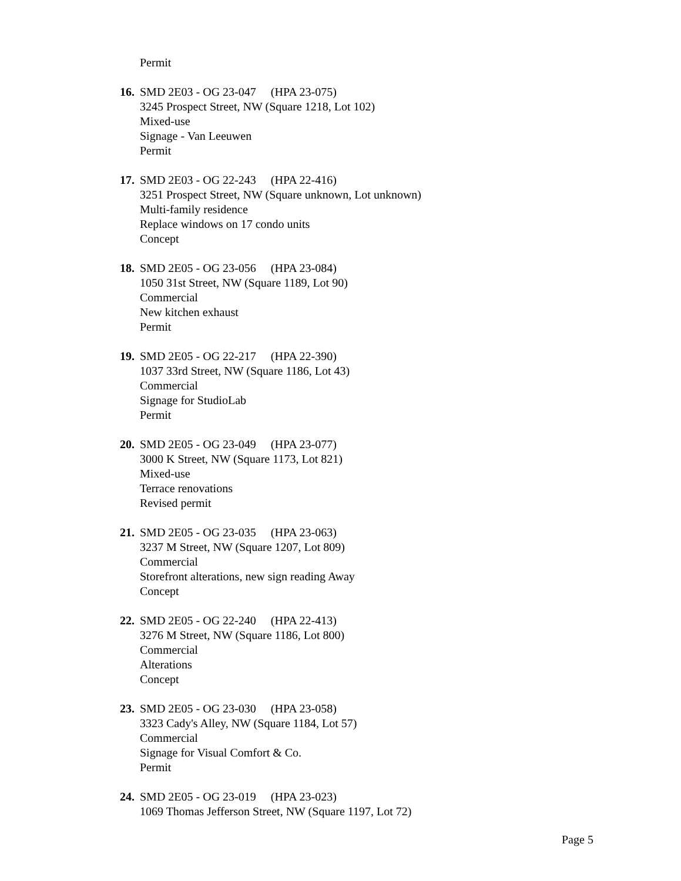Permit
16. SMD 2E03 - OG 23-047 (HPA 23-075)
3245 Prospect Street, NW (Square 1218, Lot 102)
Mixed-use
Signage - Van Leeuwen
Permit
17. SMD 2E03 - OG 22-243 (HPA 22-416)
3251 Prospect Street, NW (Square unknown, Lot unknown)
Multi-family residence
Replace windows on 17 condo units
Concept
18. SMD 2E05 - OG 23-056 (HPA 23-084)
1050 31st Street, NW (Square 1189, Lot 90)
Commercial
New kitchen exhaust
Permit
19. SMD 2E05 - OG 22-217 (HPA 22-390)
1037 33rd Street, NW (Square 1186, Lot 43)
Commercial
Signage for StudioLab
Permit
20. SMD 2E05 - OG 23-049 (HPA 23-077)
3000 K Street, NW (Square 1173, Lot 821)
Mixed-use
Terrace renovations
Revised permit
21. SMD 2E05 - OG 23-035 (HPA 23-063)
3237 M Street, NW (Square 1207, Lot 809)
Commercial
Storefront alterations, new sign reading Away
Concept
22. SMD 2E05 - OG 22-240 (HPA 22-413)
3276 M Street, NW (Square 1186, Lot 800)
Commercial
Alterations
Concept
23. SMD 2E05 - OG 23-030 (HPA 23-058)
3323 Cady's Alley, NW (Square 1184, Lot 57)
Commercial
Signage for Visual Comfort & Co.
Permit
24. SMD 2E05 - OG 23-019 (HPA 23-023)
1069 Thomas Jefferson Street, NW (Square 1197, Lot 72)
Page 5